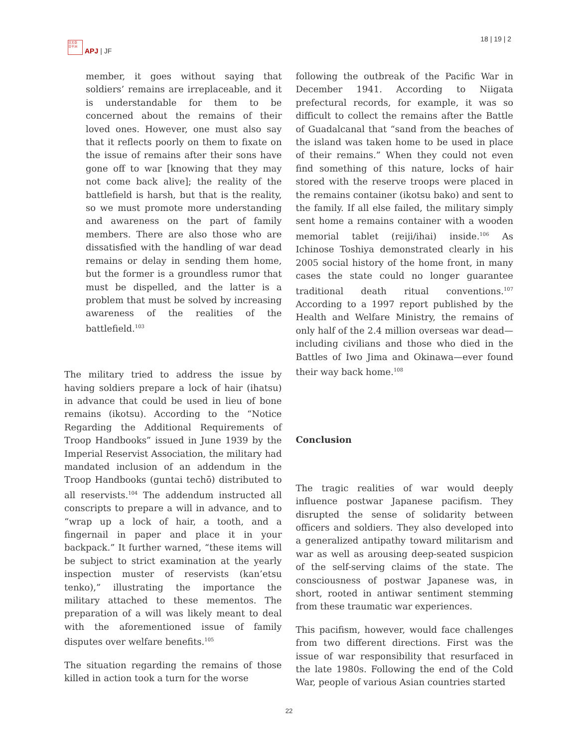日太亞
日平洲
APJ | JF
18 | 19 | 2
member, it goes without saying that soldiers’ remains are irreplaceable, and it is understandable for them to be concerned about the remains of their loved ones. However, one must also say that it reflects poorly on them to fixate on the issue of remains after their sons have gone off to war [knowing that they may not come back alive]; the reality of the battlefield is harsh, but that is the reality, so we must promote more understanding and awareness on the part of family members. There are also those who are dissatisfied with the handling of war dead remains or delay in sending them home, but the former is a groundless rumor that must be dispelled, and the latter is a problem that must be solved by increasing awareness of the realities of the battlefield.<sup>103</sup>
The military tried to address the issue by having soldiers prepare a lock of hair (ihatsu) in advance that could be used in lieu of bone remains (ikotsu). According to the “Notice Regarding the Additional Requirements of Troop Handbooks” issued in June 1939 by the Imperial Reservist Association, the military had mandated inclusion of an addendum in the Troop Handbooks (guntai techō) distributed to all reservists.<sup>104</sup> The addendum instructed all conscripts to prepare a will in advance, and to “wrap up a lock of hair, a tooth, and a fingernail in paper and place it in your backpack.” It further warned, “these items will be subject to strict examination at the yearly inspection muster of reservists (kan’etsu tenko),” illustrating the importance the military attached to these mementos. The preparation of a will was likely meant to deal with the aforementioned issue of family disputes over welfare benefits.<sup>105</sup>
The situation regarding the remains of those killed in action took a turn for the worse
following the outbreak of the Pacific War in December 1941. According to Niigata prefectural records, for example, it was so difficult to collect the remains after the Battle of Guadalcanal that “sand from the beaches of the island was taken home to be used in place of their remains.” When they could not even find something of this nature, locks of hair stored with the reserve troops were placed in the remains container (ikotsu bako) and sent to the family. If all else failed, the military simply sent home a remains container with a wooden memorial tablet (reiji/ihai) inside.<sup>106</sup> As Ichinose Toshiya demonstrated clearly in his 2005 social history of the home front, in many cases the state could no longer guarantee traditional death ritual conventions.<sup>107</sup> According to a 1997 report published by the Health and Welfare Ministry, the remains of only half of the 2.4 million overseas war dead—including civilians and those who died in the Battles of Iwo Jima and Okinawa—ever found their way back home.<sup>108</sup>
Conclusion
The tragic realities of war would deeply influence postwar Japanese pacifism. They disrupted the sense of solidarity between officers and soldiers. They also developed into a generalized antipathy toward militarism and war as well as arousing deep-seated suspicion of the self-serving claims of the state. The consciousness of postwar Japanese was, in short, rooted in antiwar sentiment stemming from these traumatic war experiences.
This pacifism, however, would face challenges from two different directions. First was the issue of war responsibility that resurfaced in the late 1980s. Following the end of the Cold War, people of various Asian countries started
22